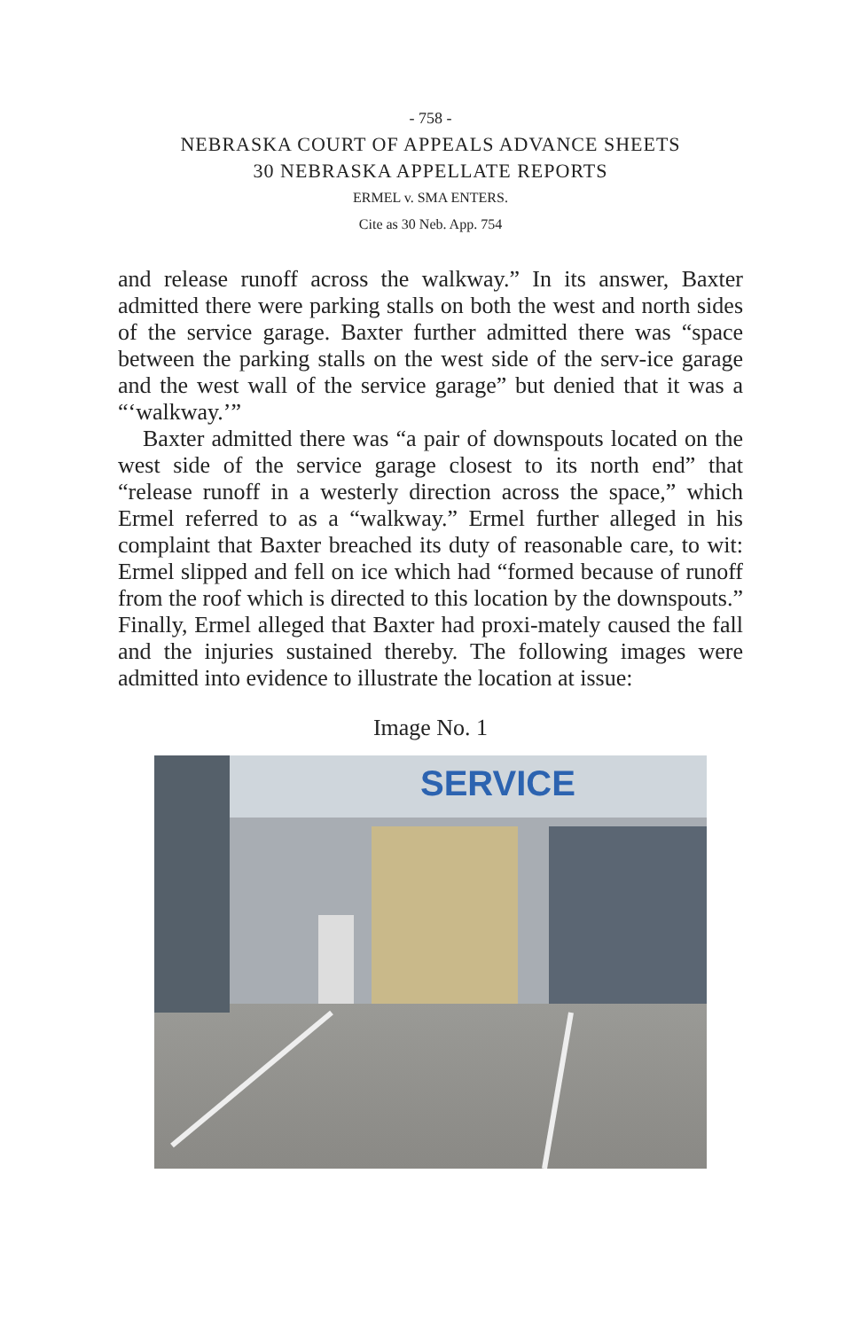- 758 -
NEBRASKA COURT OF APPEALS ADVANCE SHEETS
30 NEBRASKA APPELLATE REPORTS
ERMEL v. SMA ENTERS.
Cite as 30 Neb. App. 754
and release runoff across the walkway.” In its answer, Baxter admitted there were parking stalls on both the west and north sides of the service garage. Baxter further admitted there was “space between the parking stalls on the west side of the serv-ice garage and the west wall of the service garage” but denied that it was a “‘walkway.’”
Baxter admitted there was “a pair of downspouts located on the west side of the service garage closest to its north end” that “release runoff in a westerly direction across the space,” which Ermel referred to as a “walkway.” Ermel further alleged in his complaint that Baxter breached its duty of reasonable care, to wit: Ermel slipped and fell on ice which had “formed because of runoff from the roof which is directed to this location by the downspouts.” Finally, Ermel alleged that Baxter had proxi-mately caused the fall and the injuries sustained thereby. The following images were admitted into evidence to illustrate the location at issue:
Image No. 1
SERVICE